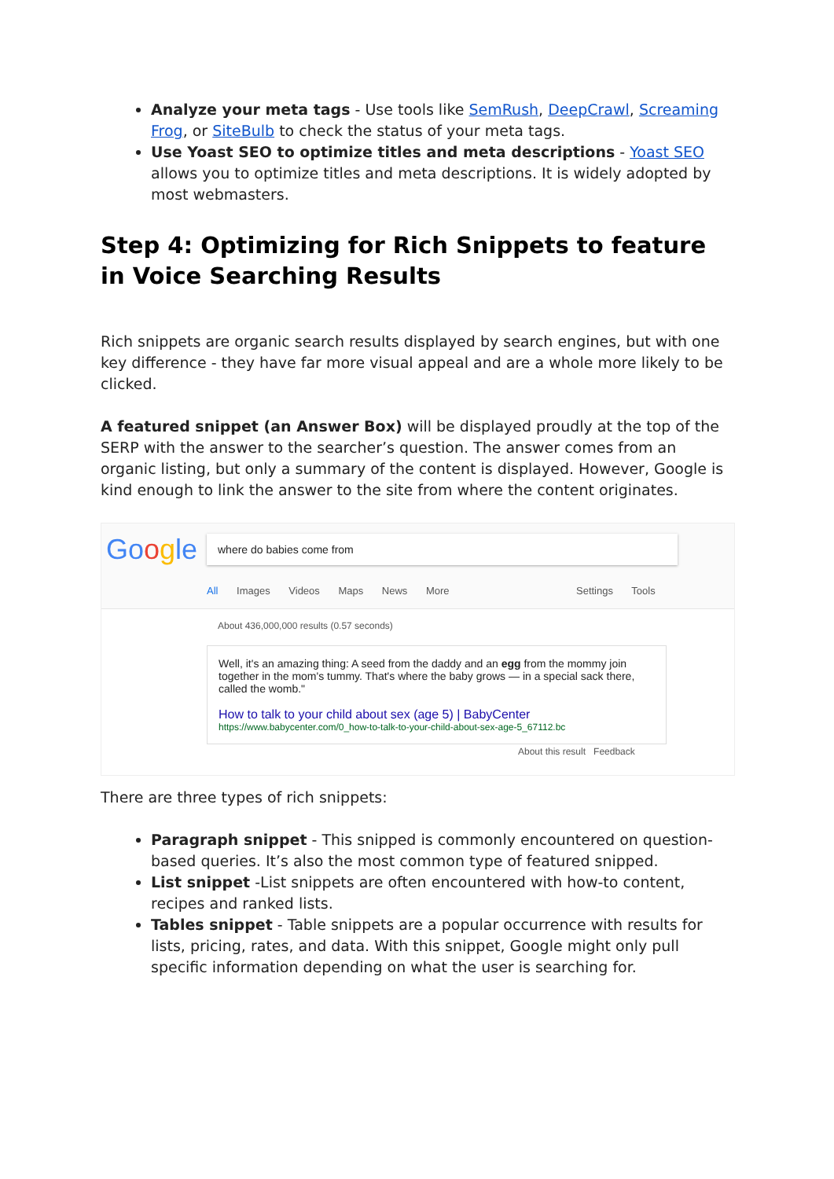Analyze your meta tags - Use tools like SemRush, DeepCrawl, Screaming Frog, or SiteBulb to check the status of your meta tags.
Use Yoast SEO to optimize titles and meta descriptions - Yoast SEO allows you to optimize titles and meta descriptions. It is widely adopted by most webmasters.
Step 4: Optimizing for Rich Snippets to feature in Voice Searching Results
Rich snippets are organic search results displayed by search engines, but with one key difference - they have far more visual appeal and are a whole more likely to be clicked.
A featured snippet (an Answer Box) will be displayed proudly at the top of the SERP with the answer to the searcher’s question. The answer comes from an organic listing, but only a summary of the content is displayed. However, Google is kind enough to link the answer to the site from where the content originates.
Google where do babies come from
All Images Videos Maps News More
Settings Tools
About 436,000,000 results (0.57 seconds)
Well, it's an amazing thing: A seed from the daddy and an egg from the mommy join together in the mom's tummy. That's where the baby grows — in a special sack there, called the womb."
How to talk to your child about sex (age 5) | BabyCenter
https://www.babycenter.com/0_how-to-talk-to-your-child-about-sex-age-5_67112.bc
About this result Feedback
There are three types of rich snippets:
Paragraph snippet - This snipped is commonly encountered on question-based queries. It’s also the most common type of featured snipped.
List snippet -List snippets are often encountered with how-to content, recipes and ranked lists.
Tables snippet - Table snippets are a popular occurrence with results for lists, pricing, rates, and data. With this snippet, Google might only pull specific information depending on what the user is searching for.